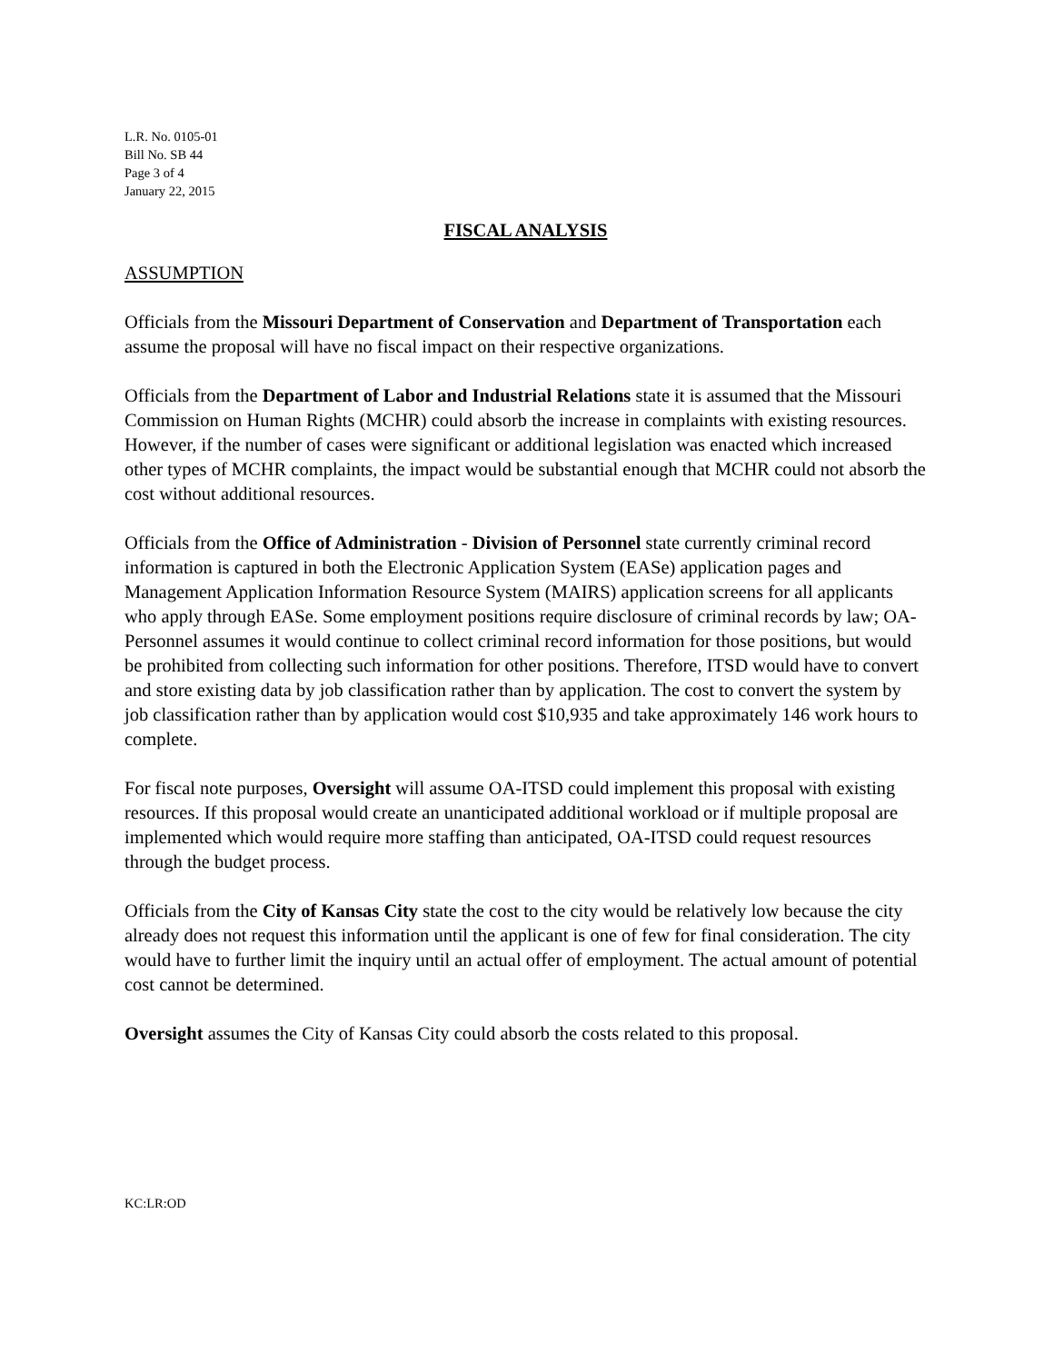L.R. No. 0105-01
Bill No. SB 44
Page 3 of 4
January 22, 2015
FISCAL ANALYSIS
ASSUMPTION
Officials from the Missouri Department of Conservation and Department of Transportation each assume the proposal will have no fiscal impact on their respective organizations.
Officials from the Department of Labor and Industrial Relations state it is assumed that the Missouri Commission on Human Rights (MCHR) could absorb the increase in complaints with existing resources. However, if the number of cases were significant or additional legislation was enacted which increased other types of MCHR complaints, the impact would be substantial enough that MCHR could not absorb the cost without additional resources.
Officials from the Office of Administration - Division of Personnel state currently criminal record information is captured in both the Electronic Application System (EASe) application pages and Management Application Information Resource System (MAIRS) application screens for all applicants who apply through EASe. Some employment positions require disclosure of criminal records by law; OA-Personnel assumes it would continue to collect criminal record information for those positions, but would be prohibited from collecting such information for other positions. Therefore, ITSD would have to convert and store existing data by job classification rather than by application. The cost to convert the system by job classification rather than by application would cost $10,935 and take approximately 146 work hours to complete.
For fiscal note purposes, Oversight will assume OA-ITSD could implement this proposal with existing resources. If this proposal would create an unanticipated additional workload or if multiple proposal are implemented which would require more staffing than anticipated, OA-ITSD could request resources through the budget process.
Officials from the City of Kansas City state the cost to the city would be relatively low because the city already does not request this information until the applicant is one of few for final consideration. The city would have to further limit the inquiry until an actual offer of employment. The actual amount of potential cost cannot be determined.
Oversight assumes the City of Kansas City could absorb the costs related to this proposal.
KC:LR:OD